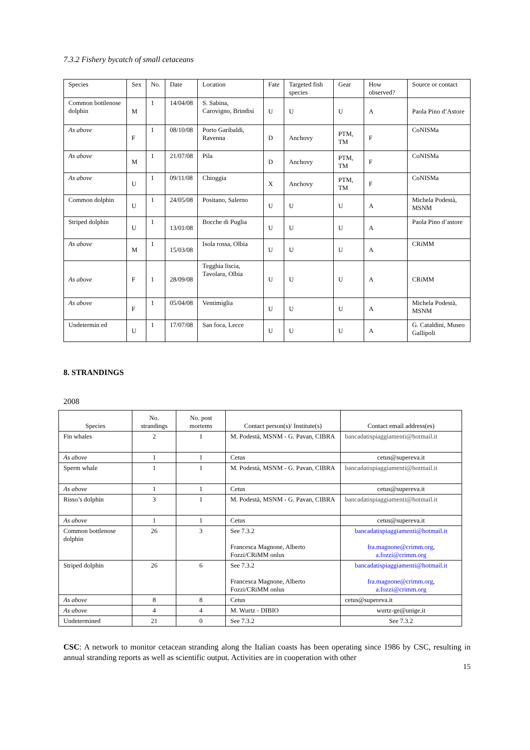7.3.2 Fishery bycatch of small cetaceans
| Species | Sex | No. | Date | Location | Fate | Targeted fish species | Gear | How observed? | Source or contact |
| Common bottlenose dolphin | M | 1 | 14/04/08 | S. Sabina, Carovigno, Brindisi | U | U | U | A | Paola Pino d’Astore |
| As above | F | 1 | 08/10/08 | Porto Garibaldi, Ravenna | D | Anchovy | PTM, TM | F | CoNISMa |
| As above | M | 1 | 21/07/08 | Pila | D | Anchovy | PTM, TM | F | CoNISMa |
| As above | U | 1 | 09/11/08 | Chioggia | X | Anchovy | PTM, TM | F | CoNISMa |
| Common dolphin | U | 1 | 24/05/08 | Positano, Salerno | U | U | U | A | Michela Podestà, MSNM |
| Striped dolphin | U | 1 | 13/01/08 | Bocche di Puglia | U | U | U | A | Paola Pino d’astore |
| As above | M | 1 | 15/03/08 | Isola rossa, Olbia | U | U | U | A | CRiMM |
| As above | F | 1 | 28/09/08 | Tegghia liscia, Tavolara, Olbia | U | U | U | A | CRiMM |
| As above | F | 1 | 05/04/08 | Ventimiglia | U | U | U | A | Michela Podestà, MSNM |
| Undetermin ed | U | 1 | 17/07/08 | San foca, Lecce | U | U | U | A | G. Cataldini, Museo Gallipoli |
8. STRANDINGS
2008
| Species | No. strandings | No. post mortems | Contact person(s)/ Institute(s) | Contact email address(es) |
| --- | --- | --- | --- | --- |
| Fin whales | 2 | 1 | M. Podestà, MSNM - G. Pavan, CIBRA | bancadatispiaggiamenti@hotmail.it |
| As above | 1 | 1 | Cetus | cetus@supereva.it |
| Sperm whale | 1 | 1 | M. Podestà, MSNM - G. Pavan, CIBRA | bancadatispiaggiamenti@hotmail.it |
| As above | 1 | 1 | Cetus | cetus@supereva.it |
| Risso’s dolphin | 3 | 1 | M. Podestà, MSNM - G. Pavan, CIBRA | bancadatispiaggiamenti@hotmail.it |
| As above | 1 | 1 | Cetus | cetus@supereva.it |
| Common bottlenose dolphin | 26 | 3 | See 7.3.2 Francesca Magnone, Alberto Fozzi/CRiMM onlus | bancadatispiaggiamenti@hotmail.it fra.magnone@crimm.org , a.fozzi@crimm.org |
| Striped dolphin | 26 | 6 | See 7.3.2 Francesca Magnone, Alberto Fozzi/CRiMM onlus | bancadatispiaggiamenti@hotmail.it fra.magnone@crimm.org , a.fozzi@crimm.org |
| As above | 8 | 8 | Cetus | cetus@supereva.it |
| As above | 4 | 4 | M. Wurtz - DIBIO | wurtz-ge@unige.it |
| Undetermined | 21 | 0 | See 7.3.2 | See 7.3.2 |
CSC: A network to monitor cetacean stranding along the Italian coasts has been operating since 1986 by CSC, resulting in annual stranding reports as well as scientific output. Activities are in cooperation with other
15